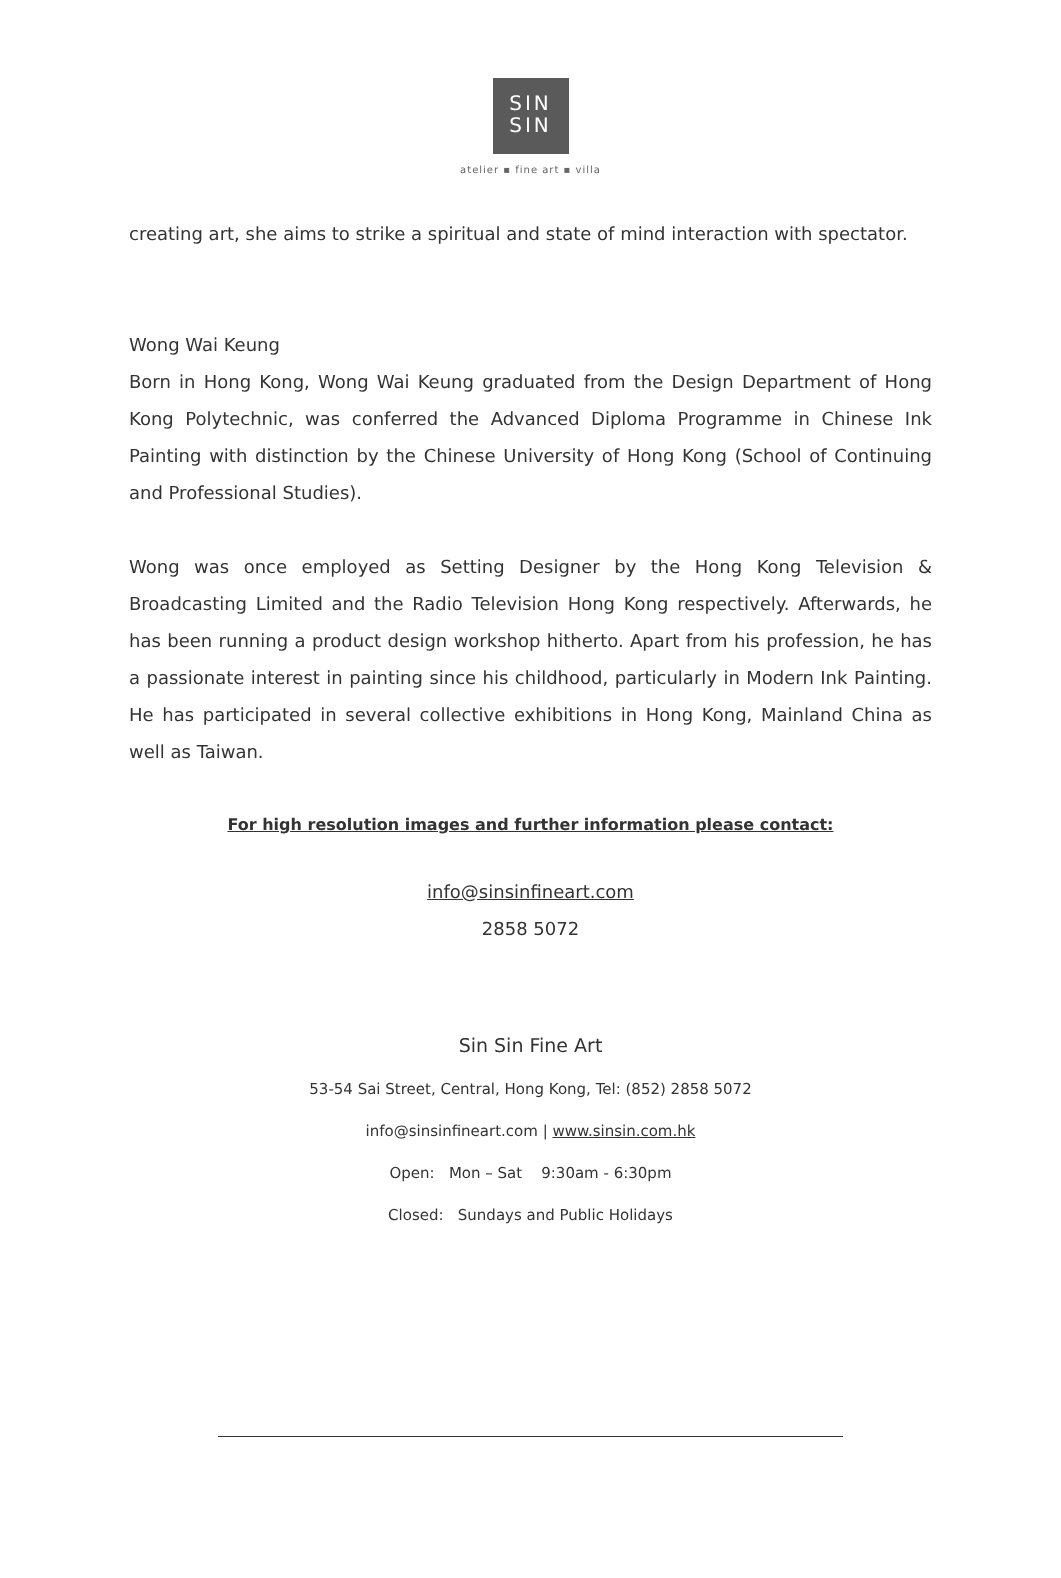SIN
SIN
atelier ▪ fine art ▪ villa
creating art, she aims to strike a spiritual and state of mind interaction with spectator.
Wong Wai Keung
Born in Hong Kong, Wong Wai Keung graduated from the Design Department of Hong Kong Polytechnic, was conferred the Advanced Diploma Programme in Chinese Ink Painting with distinction by the Chinese University of Hong Kong (School of Continuing and Professional Studies).
Wong was once employed as Setting Designer by the Hong Kong Television & Broadcasting Limited and the Radio Television Hong Kong respectively. Afterwards, he has been running a product design workshop hitherto. Apart from his profession, he has a passionate interest in painting since his childhood, particularly in Modern Ink Painting. He has participated in several collective exhibitions in Hong Kong, Mainland China as well as Taiwan.
For high resolution images and further information please contact:
info@sinsinfineart.com
2858 5072
Sin Sin Fine Art
53-54 Sai Street, Central, Hong Kong, Tel: (852) 2858 5072
info@sinsinfineart.com | www.sinsin.com.hk
Open: Mon – Sat 9:30am - 6:30pm
Closed: Sundays and Public Holidays